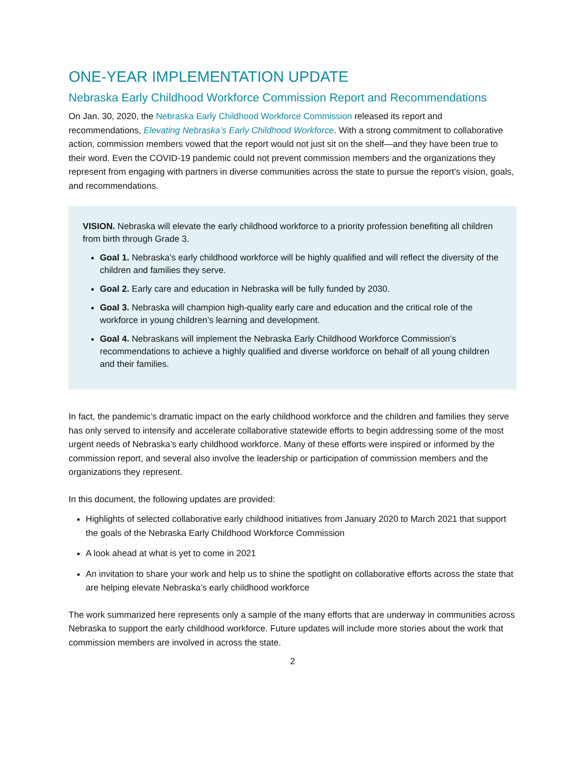ONE-YEAR IMPLEMENTATION UPDATE
Nebraska Early Childhood Workforce Commission Report and Recommendations
On Jan. 30, 2020, the Nebraska Early Childhood Workforce Commission released its report and recommendations, Elevating Nebraska’s Early Childhood Workforce. With a strong commitment to collaborative action, commission members vowed that the report would not just sit on the shelf—and they have been true to their word. Even the COVID-19 pandemic could not prevent commission members and the organizations they represent from engaging with partners in diverse communities across the state to pursue the report’s vision, goals, and recommendations.
VISION. Nebraska will elevate the early childhood workforce to a priority profession benefiting all children from birth through Grade 3.
Goal 1. Nebraska’s early childhood workforce will be highly qualified and will reflect the diversity of the children and families they serve.
Goal 2. Early care and education in Nebraska will be fully funded by 2030.
Goal 3. Nebraska will champion high-quality early care and education and the critical role of the workforce in young children’s learning and development.
Goal 4. Nebraskans will implement the Nebraska Early Childhood Workforce Commission’s recommendations to achieve a highly qualified and diverse workforce on behalf of all young children and their families.
In fact, the pandemic’s dramatic impact on the early childhood workforce and the children and families they serve has only served to intensify and accelerate collaborative statewide efforts to begin addressing some of the most urgent needs of Nebraska’s early childhood workforce. Many of these efforts were inspired or informed by the commission report, and several also involve the leadership or participation of commission members and the organizations they represent.
In this document, the following updates are provided:
Highlights of selected collaborative early childhood initiatives from January 2020 to March 2021 that support the goals of the Nebraska Early Childhood Workforce Commission
A look ahead at what is yet to come in 2021
An invitation to share your work and help us to shine the spotlight on collaborative efforts across the state that are helping elevate Nebraska’s early childhood workforce
The work summarized here represents only a sample of the many efforts that are underway in communities across Nebraska to support the early childhood workforce. Future updates will include more stories about the work that commission members are involved in across the state.
2